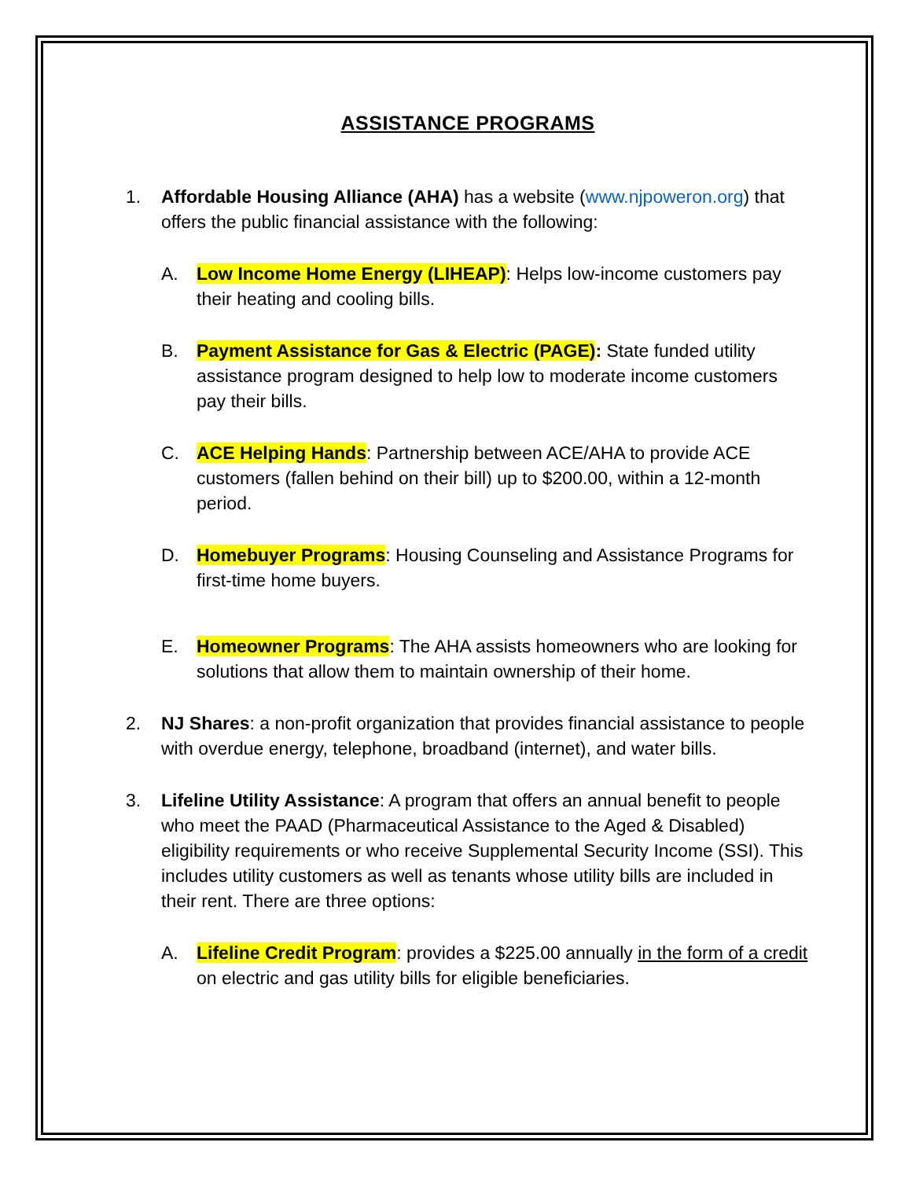ASSISTANCE PROGRAMS
1. Affordable Housing Alliance (AHA) has a website (www.njpoweron.org) that offers the public financial assistance with the following:
A. Low Income Home Energy (LIHEAP): Helps low-income customers pay their heating and cooling bills.
B. Payment Assistance for Gas & Electric (PAGE): State funded utility assistance program designed to help low to moderate income customers pay their bills.
C. ACE Helping Hands: Partnership between ACE/AHA to provide ACE customers (fallen behind on their bill) up to $200.00, within a 12-month period.
D. Homebuyer Programs: Housing Counseling and Assistance Programs for first-time home buyers.
E. Homeowner Programs: The AHA assists homeowners who are looking for solutions that allow them to maintain ownership of their home.
2. NJ Shares: a non-profit organization that provides financial assistance to people with overdue energy, telephone, broadband (internet), and water bills.
3. Lifeline Utility Assistance: A program that offers an annual benefit to people who meet the PAAD (Pharmaceutical Assistance to the Aged & Disabled) eligibility requirements or who receive Supplemental Security Income (SSI). This includes utility customers as well as tenants whose utility bills are included in their rent. There are three options:
A. Lifeline Credit Program: provides a $225.00 annually in the form of a credit on electric and gas utility bills for eligible beneficiaries.